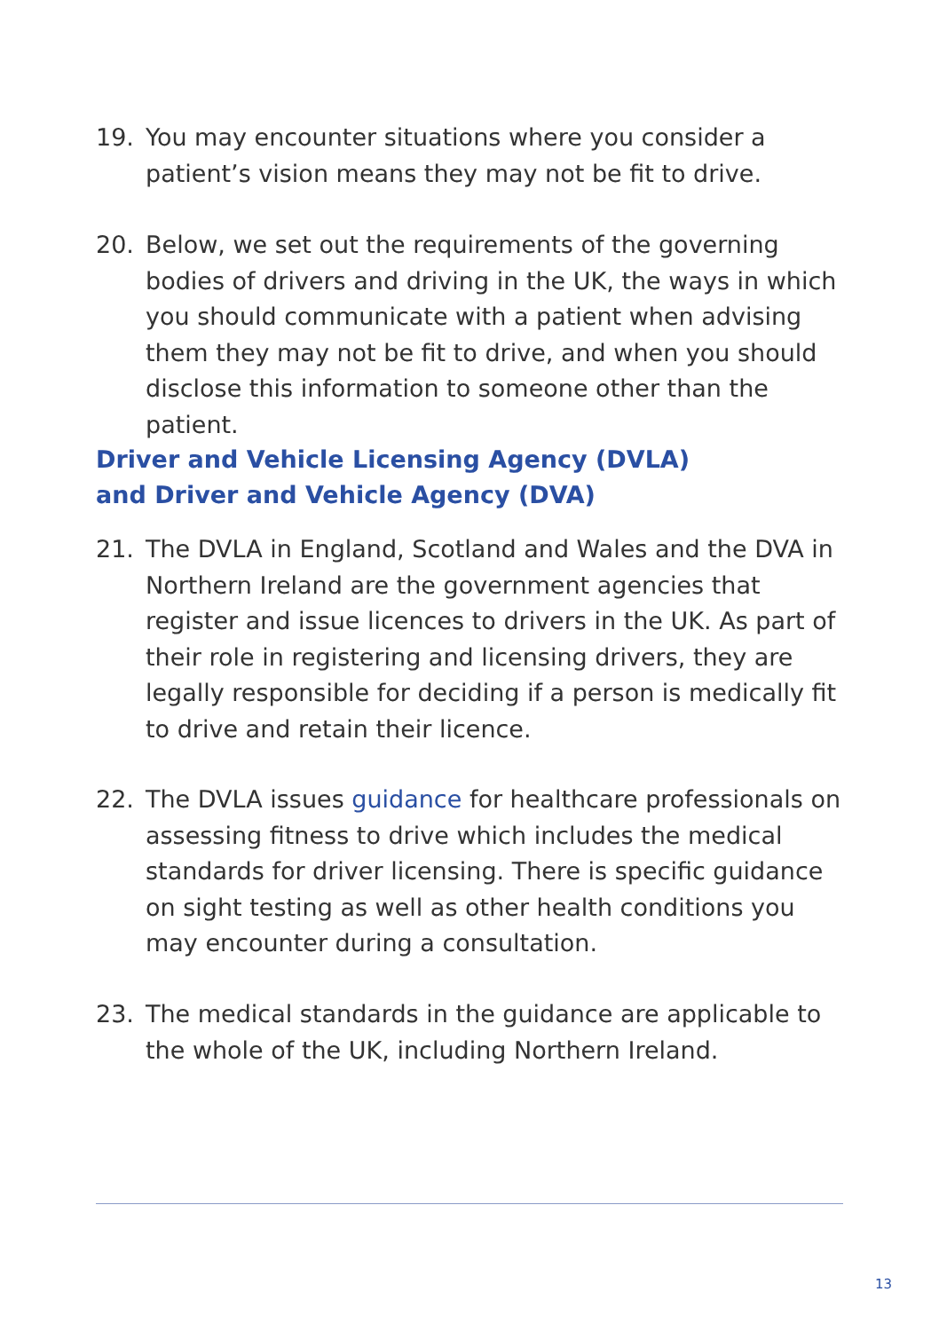19. You may encounter situations where you consider a patient’s vision means they may not be fit to drive.
20. Below, we set out the requirements of the governing bodies of drivers and driving in the UK, the ways in which you should communicate with a patient when advising them they may not be fit to drive, and when you should disclose this information to someone other than the patient.
Driver and Vehicle Licensing Agency (DVLA)
and Driver and Vehicle Agency (DVA)
21. The DVLA in England, Scotland and Wales and the DVA in Northern Ireland are the government agencies that register and issue licences to drivers in the UK. As part of their role in registering and licensing drivers, they are legally responsible for deciding if a person is medically fit to drive and retain their licence.
22. The DVLA issues guidance for healthcare professionals on assessing fitness to drive which includes the medical standards for driver licensing. There is specific guidance on sight testing as well as other health conditions you may encounter during a consultation.
23. The medical standards in the guidance are applicable to the whole of the UK, including Northern Ireland.
13